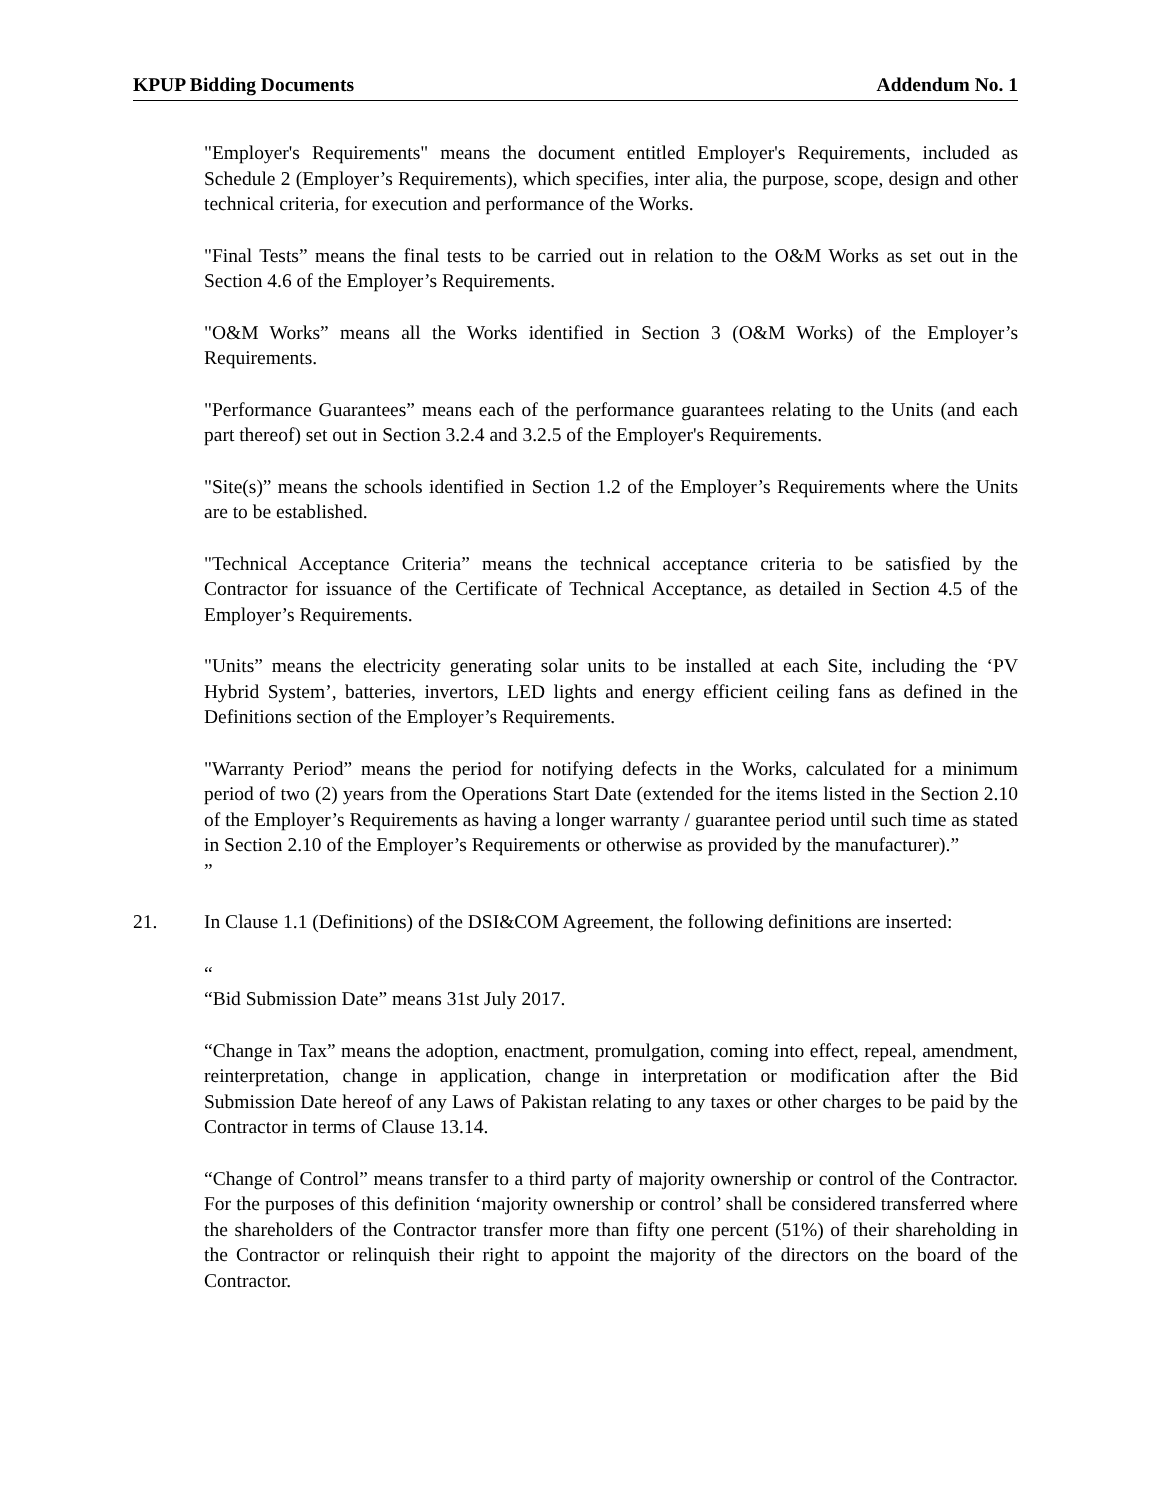KPUP Bidding Documents Addendum No. 1
"Employer's Requirements" means the document entitled Employer's Requirements, included as Schedule 2 (Employer’s Requirements), which specifies, inter alia, the purpose, scope, design and other technical criteria, for execution and performance of the Works.
"Final Tests” means the final tests to be carried out in relation to the O&M Works as set out in the Section 4.6 of the Employer’s Requirements.
"O&M Works” means all the Works identified in Section 3 (O&M Works) of the Employer’s Requirements.
"Performance Guarantees” means each of the performance guarantees relating to the Units (and each part thereof) set out in Section 3.2.4 and 3.2.5 of the Employer's Requirements.
"Site(s)” means the schools identified in Section 1.2 of the Employer’s Requirements where the Units are to be established.
"Technical Acceptance Criteria” means the technical acceptance criteria to be satisfied by the Contractor for issuance of the Certificate of Technical Acceptance, as detailed in Section 4.5 of the Employer’s Requirements.
"Units” means the electricity generating solar units to be installed at each Site, including the ‘PV Hybrid System’, batteries, invertors, LED lights and energy efficient ceiling fans as defined in the Definitions section of the Employer’s Requirements.
"Warranty Period” means the period for notifying defects in the Works, calculated for a minimum period of two (2) years from the Operations Start Date (extended for the items listed in the Section 2.10 of the Employer’s Requirements as having a longer warranty / guarantee period until such time as stated in Section 2.10 of the Employer’s Requirements or otherwise as provided by the manufacturer).”
”
21. In Clause 1.1 (Definitions) of the DSI&COM Agreement, the following definitions are inserted:
“
“Bid Submission Date” means 31st July 2017.
“Change in Tax” means the adoption, enactment, promulgation, coming into effect, repeal, amendment, reinterpretation, change in application, change in interpretation or modification after the Bid Submission Date hereof of any Laws of Pakistan relating to any taxes or other charges to be paid by the Contractor in terms of Clause 13.14.
“Change of Control” means transfer to a third party of majority ownership or control of the Contractor. For the purposes of this definition ‘majority ownership or control’ shall be considered transferred where the shareholders of the Contractor transfer more than fifty one percent (51%) of their shareholding in the Contractor or relinquish their right to appoint the majority of the directors on the board of the Contractor.